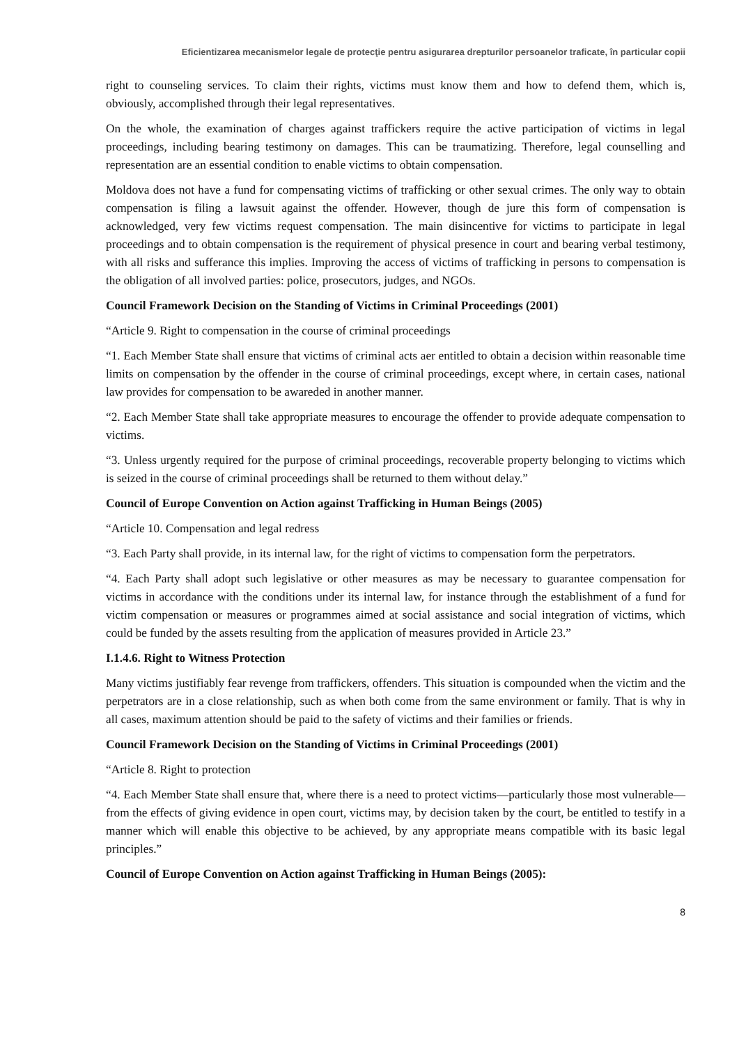Eficientizarea mecanismelor legale de protecţie pentru asigurarea drepturilor persoanelor traficate, în particular copii
right to counseling services. To claim their rights, victims must know them and how to defend them, which is, obviously, accomplished through their legal representatives.
On the whole, the examination of charges against traffickers require the active participation of victims in legal proceedings, including bearing testimony on damages. This can be traumatizing. Therefore, legal counselling and representation are an essential condition to enable victims to obtain compensation.
Moldova does not have a fund for compensating victims of trafficking or other sexual crimes. The only way to obtain compensation is filing a lawsuit against the offender. However, though de jure this form of compensation is acknowledged, very few victims request compensation. The main disincentive for victims to participate in legal proceedings and to obtain compensation is the requirement of physical presence in court and bearing verbal testimony, with all risks and sufferance this implies. Improving the access of victims of trafficking in persons to compensation is the obligation of all involved parties: police, prosecutors, judges, and NGOs.
Council Framework Decision on the Standing of Victims in Criminal Proceedings (2001)
“Article 9. Right to compensation in the course of criminal proceedings
“1. Each Member State shall ensure that victims of criminal acts aer entitled to obtain a decision within reasonable time limits on compensation by the offender in the course of criminal proceedings, except where, in certain cases, national law provides for compensation to be awareded in another manner.
“2. Each Member State shall take appropriate measures to encourage the offender to provide adequate compensation to victims.
“3. Unless urgently required for the purpose of criminal proceedings, recoverable property belonging to victims which is seized in the course of criminal proceedings shall be returned to them without delay.”
Council of Europe Convention on Action against Trafficking in Human Beings (2005)
“Article 10. Compensation and legal redress
“3. Each Party shall provide, in its internal law, for the right of victims to compensation form the perpetrators.
“4. Each Party shall adopt such legislative or other measures as may be necessary to guarantee compensation for victims in accordance with the conditions under its internal law, for instance through the establishment of a fund for victim compensation or measures or programmes aimed at social assistance and social integration of victims, which could be funded by the assets resulting from the application of measures provided in Article 23.”
I.1.4.6. Right to Witness Protection
Many victims justifiably fear revenge from traffickers, offenders. This situation is compounded when the victim and the perpetrators are in a close relationship, such as when both come from the same environment or family. That is why in all cases, maximum attention should be paid to the safety of victims and their families or friends.
Council Framework Decision on the Standing of Victims in Criminal Proceedings (2001)
“Article 8. Right to protection
“4. Each Member State shall ensure that, where there is a need to protect victims—particularly those most vulnerable—from the effects of giving evidence in open court, victims may, by decision taken by the court, be entitled to testify in a manner which will enable this objective to be achieved, by any appropriate means compatible with its basic legal principles.”
Council of Europe Convention on Action against Trafficking in Human Beings (2005):
8